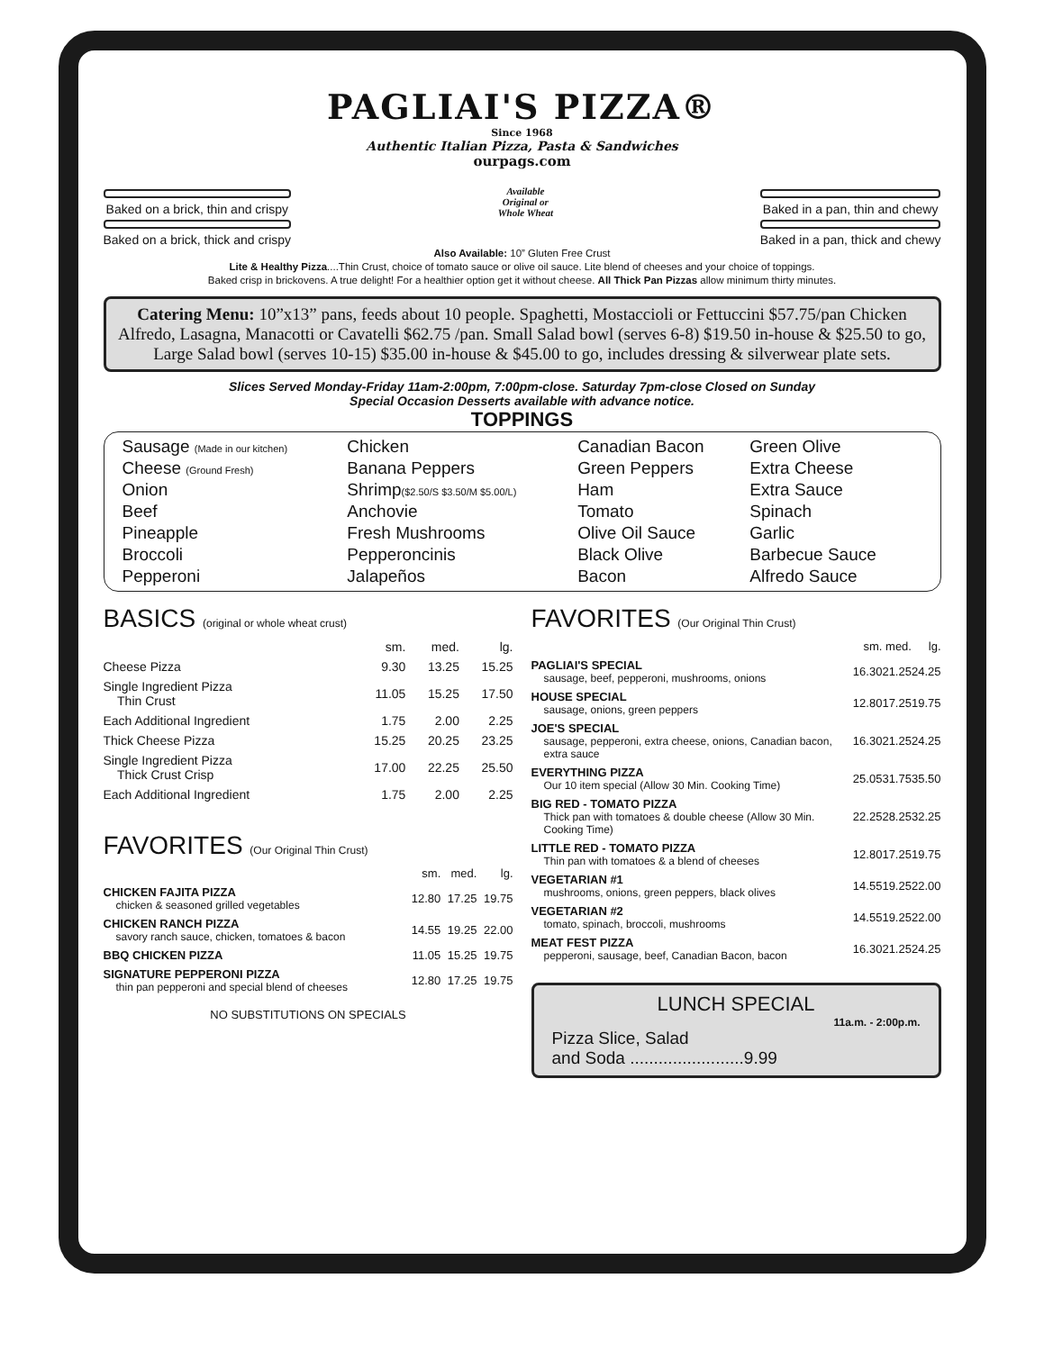PAGLIAI'S PIZZA®
Since 1968
Authentic Italian Pizza, Pasta & Sandwiches
ourpags.com
Baked on a brick, thin and crispy
Baked on a brick, thick and crispy
Available
Original or
Whole Wheat
Baked in a pan, thin and chewy
Baked in a pan, thick and chewy
Also Available: 10” Gluten Free Crust
Lite & Healthy Pizza....Thin Crust, choice of tomato sauce or olive oil sauce. Lite blend of cheeses and your choice of toppings.
Baked crisp in brickovens. A true delight! For a healthier option get it without cheese. All Thick Pan Pizzas allow minimum thirty minutes.
Catering Menu: 10”x13” pans, feeds about 10 people. Spaghetti, Mostaccioli or Fettuccini $57.75/pan Chicken Alfredo, Lasagna, Manacotti or Cavatelli $62.75 /pan. Small Salad bowl (serves 6-8) $19.50 in-house & $25.50 to go, Large Salad bowl (serves 10-15) $35.00 in-house & $45.00 to go, includes dressing & silverwear plate sets.
Slices Served Monday-Friday 11am-2:00pm, 7:00pm-close. Saturday 7pm-close Closed on Sunday
Special Occasion Desserts available with advance notice.
TOPPINGS
| Sausage (Made in our kitchen) | Chicken | Canadian Bacon | Green Olive |
| Cheese (Ground Fresh) | Banana Peppers | Green Peppers | Extra Cheese |
| Onion | Shrimp ($2.50/S $3.50/M $5.00/L) | Ham | Extra Sauce |
| Beef | Anchovie | Tomato | Spinach |
| Pineapple | Fresh Mushrooms | Olive Oil Sauce | Garlic |
| Broccoli | Pepperoncinis | Black Olive | Barbecue Sauce |
| Pepperoni | Jalapeños | Bacon | Alfredo Sauce |
BASICS (original or whole wheat crust)
| | sm. | med. | lg. |
| Cheese Pizza | 9.30 | 13.25 | 15.25 |
| Single Ingredient Pizza Thin Crust | 11.05 | 15.25 | 17.50 |
| Each Additional Ingredient | 1.75 | 2.00 | 2.25 |
| Thick Cheese Pizza | 15.25 | 20.25 | 23.25 |
| Single Ingredient Pizza Thick Crust Crisp | 17.00 | 22.25 | 25.50 |
| Each Additional Ingredient | 1.75 | 2.00 | 2.25 |
FAVORITES (Our Original Thin Crust)
| | sm. | med. | lg. |
| CHICKEN FAJITA PIZZA chicken & seasoned grilled vegetables | 12.80 | 17.25 | 19.75 |
| CHICKEN RANCH PIZZA savory ranch sauce, chicken, tomatoes & bacon | 14.55 | 19.25 | 22.00 |
| BBQ CHICKEN PIZZA | 11.05 | 15.25 | 19.75 |
| SIGNATURE PEPPERONI PIZZA thin pan pepperoni and special blend of cheeses | 12.80 | 17.25 | 19.75 |
NO SUBSTITUTIONS ON SPECIALS
FAVORITES (Our Original Thin Crust)
| | sm. | med. | lg. |
| PAGLIAI'S SPECIAL sausage, beef, pepperoni, mushrooms, onions | 16.30 | 21.25 | 24.25 |
| HOUSE SPECIAL sausage, onions, green peppers | 12.80 | 17.25 | 19.75 |
| JOE'S SPECIAL sausage, pepperoni, extra cheese, onions, Canadian bacon, extra sauce | 16.30 | 21.25 | 24.25 |
| EVERYTHING PIZZA Our 10 item special (Allow 30 Min. Cooking Time) | 25.05 | 31.75 | 35.50 |
| BIG RED - TOMATO PIZZA Thick pan with tomatoes & double cheese (Allow 30 Min. Cooking Time) | 22.25 | 28.25 | 32.25 |
| LITTLE RED - TOMATO PIZZA Thin pan with tomatoes & a blend of cheeses | 12.80 | 17.25 | 19.75 |
| VEGETARIAN #1 mushrooms, onions, green peppers, black olives | 14.55 | 19.25 | 22.00 |
| VEGETARIAN #2 tomato, spinach, broccoli, mushrooms | 14.55 | 19.25 | 22.00 |
| MEAT FEST PIZZA pepperoni, sausage, beef, Canadian Bacon, bacon | 16.30 | 21.25 | 24.25 |
LUNCH SPECIAL
11a.m. - 2:00p.m.
Pizza Slice, Salad
and Soda ........................9.99